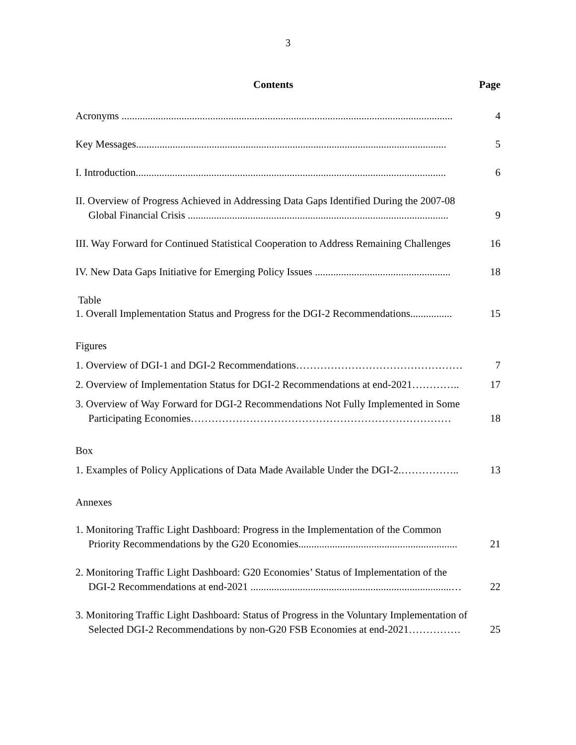3
Contents Page
Acronyms ............................................................................................................................... 4
Key Messages....................................................................................................................... 5
I. Introduction....................................................................................................................... 6
II. Overview of Progress Achieved in Addressing Data Gaps Identified During the 2007-08
Global Financial Crisis .................................................................................................... 9
III. Way Forward for Continued Statistical Cooperation to Address Remaining Challenges 16
IV. New Data Gaps Initiative for Emerging Policy Issues .................................................... 18
Table
1. Overall Implementation Status and Progress for the DGI-2 Recommendations................ 15
Figures
1. Overview of DGI-1 and DGI-2 Recommendations………………………………………… 7
2. Overview of Implementation Status for DGI-2 Recommendations at end-2021………….. 17
3. Overview of Way Forward for DGI-2 Recommendations Not Fully Implemented in Some
Participating Economies………………………………………………………………… 18
Box
1. Examples of Policy Applications of Data Made Available Under the DGI-2.…………….. 13
Annexes
1. Monitoring Traffic Light Dashboard: Progress in the Implementation of the Common
Priority Recommendations by the G20 Economies............................................................. 21
2. Monitoring Traffic Light Dashboard: G20 Economies’ Status of Implementation of the
DGI-2 Recommendations at end-2021 .............................................................................… 22
3. Monitoring Traffic Light Dashboard: Status of Progress in the Voluntary Implementation of
Selected DGI-2 Recommendations by non-G20 FSB Economies at end-2021…………… 25